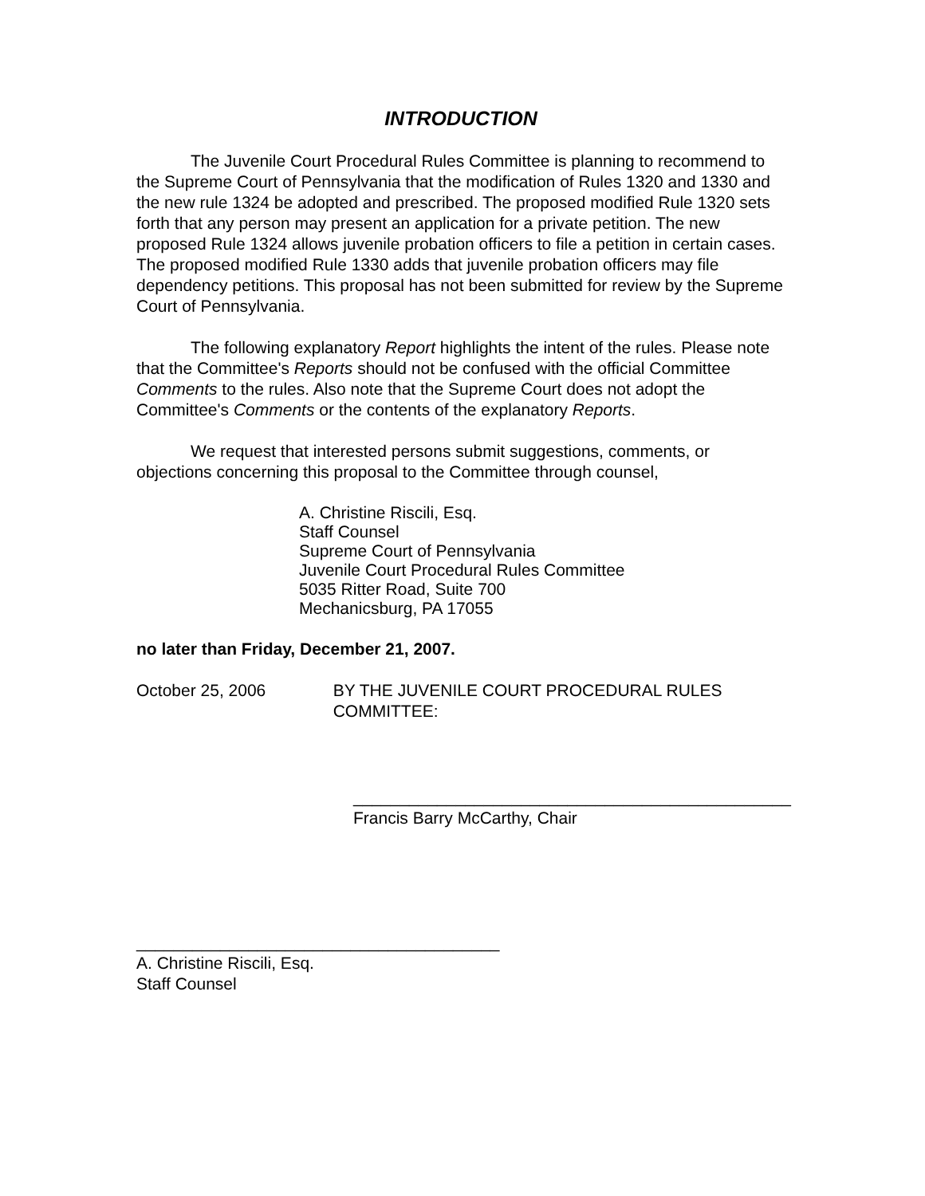INTRODUCTION
The Juvenile Court Procedural Rules Committee is planning to recommend to the Supreme Court of Pennsylvania that the modification of Rules 1320 and 1330 and the new rule 1324 be adopted and prescribed. The proposed modified Rule 1320 sets forth that any person may present an application for a private petition. The new proposed Rule 1324 allows juvenile probation officers to file a petition in certain cases. The proposed modified Rule 1330 adds that juvenile probation officers may file dependency petitions. This proposal has not been submitted for review by the Supreme Court of Pennsylvania.
The following explanatory Report highlights the intent of the rules. Please note that the Committee's Reports should not be confused with the official Committee Comments to the rules. Also note that the Supreme Court does not adopt the Committee's Comments or the contents of the explanatory Reports.
We request that interested persons submit suggestions, comments, or objections concerning this proposal to the Committee through counsel,
A. Christine Riscili, Esq.
Staff Counsel
Supreme Court of Pennsylvania
Juvenile Court Procedural Rules Committee
5035 Ritter Road, Suite 700
Mechanicsburg, PA 17055
no later than Friday, December 21, 2007.
October 25, 2006 BY THE JUVENILE COURT PROCEDURAL RULES COMMITTEE:
_______________________________________________
Francis Barry McCarthy, Chair
_______________________________________
A. Christine Riscili, Esq.
Staff Counsel